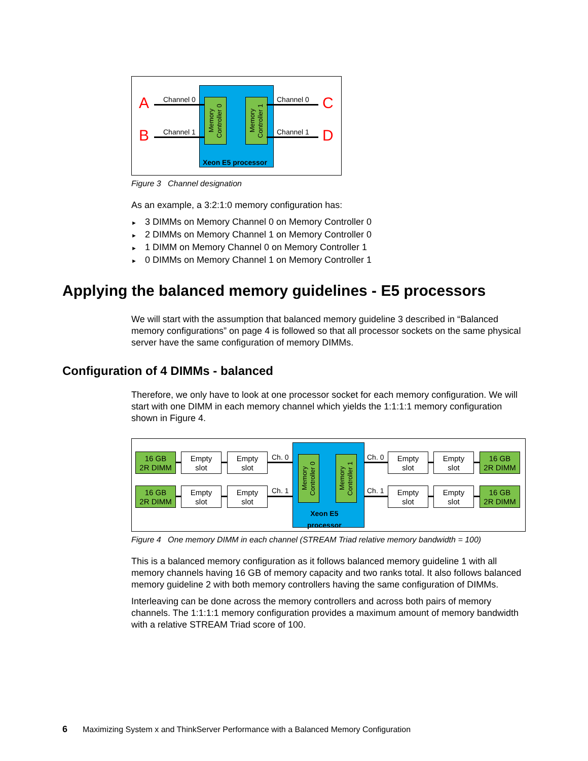Memory Controller 0
Memory Controller 1
Xeon E5 processor
A
B
C
D
Channel 0
Channel 1
Channel 0
Channel 1
Figure 3 Channel designation
As an example, a 3:2:1:0 memory configuration has:
3 DIMMs on Memory Channel 0 on Memory Controller 0
2 DIMMs on Memory Channel 1 on Memory Controller 0
1 DIMM on Memory Channel 0 on Memory Controller 1
0 DIMMs on Memory Channel 1 on Memory Controller 1
Applying the balanced memory guidelines - E5 processors
We will start with the assumption that balanced memory guideline 3 described in “Balanced memory configurations” on page 4 is followed so that all processor sockets on the same physical server have the same configuration of memory DIMMs.
Configuration of 4 DIMMs - balanced
Therefore, we only have to look at one processor socket for each memory configuration. We will start with one DIMM in each memory channel which yields the 1:1:1:1 memory configuration shown in Figure 4.
Memory Controller 0
Memory Controller 1
Xeon E5
processor
Ch. 0
Ch. 1
Ch. 0
Ch. 1
16 GB
2R DIMM
Empty
slot
Empty
slot
16 GB
2R DIMM
Empty
slot
Empty
slot
Empty
slot
Empty
slot
16 GB
2R DIMM
Empty
slot
Empty
slot
16 GB
2R DIMM
Figure 4 One memory DIMM in each channel (STREAM Triad relative memory bandwidth = 100)
This is a balanced memory configuration as it follows balanced memory guideline 1 with all memory channels having 16 GB of memory capacity and two ranks total. It also follows balanced memory guideline 2 with both memory controllers having the same configuration of DIMMs.
Interleaving can be done across the memory controllers and across both pairs of memory channels. The 1:1:1:1 memory configuration provides a maximum amount of memory bandwidth with a relative STREAM Triad score of 100.
6 Maximizing System x and ThinkServer Performance with a Balanced Memory Configuration